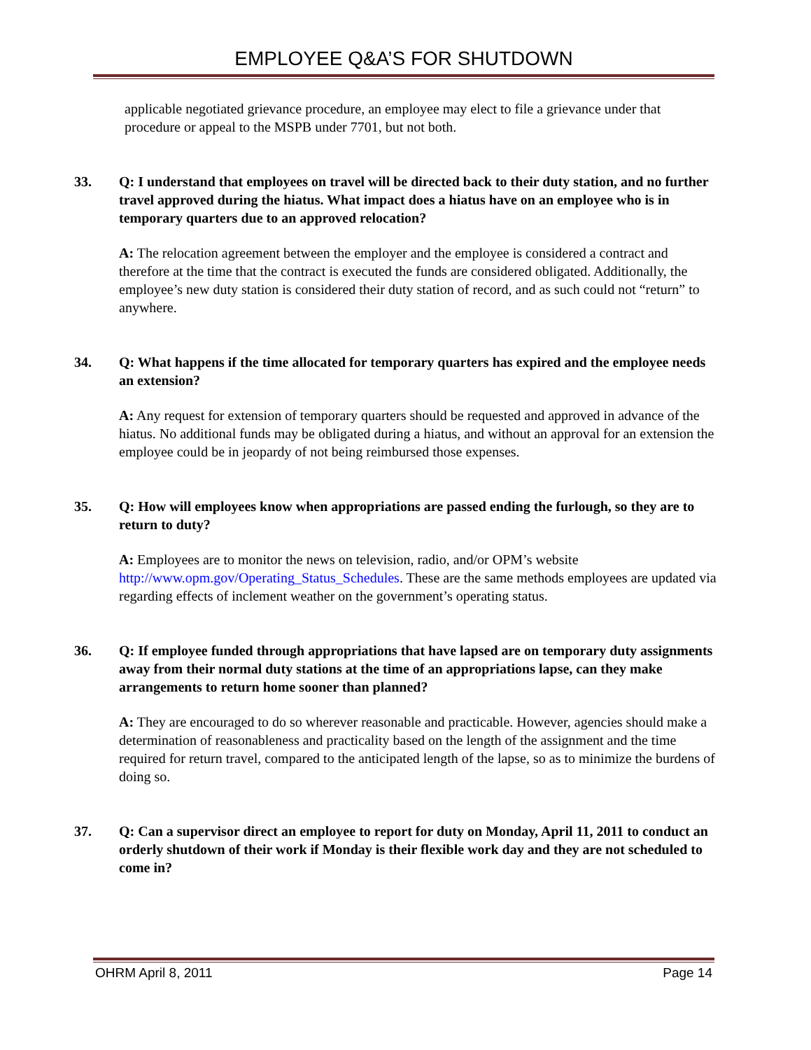EMPLOYEE Q&A’S FOR SHUTDOWN
applicable negotiated grievance procedure, an employee may elect to file a grievance under that procedure or appeal to the MSPB under 7701, but not both.
33. Q: I understand that employees on travel will be directed back to their duty station, and no further travel approved during the hiatus. What impact does a hiatus have on an employee who is in temporary quarters due to an approved relocation?
A: The relocation agreement between the employer and the employee is considered a contract and therefore at the time that the contract is executed the funds are considered obligated. Additionally, the employee’s new duty station is considered their duty station of record, and as such could not “return” to anywhere.
34. Q: What happens if the time allocated for temporary quarters has expired and the employee needs an extension?
A: Any request for extension of temporary quarters should be requested and approved in advance of the hiatus. No additional funds may be obligated during a hiatus, and without an approval for an extension the employee could be in jeopardy of not being reimbursed those expenses.
35. Q: How will employees know when appropriations are passed ending the furlough, so they are to return to duty?
A: Employees are to monitor the news on television, radio, and/or OPM’s website http://www.opm.gov/Operating_Status_Schedules. These are the same methods employees are updated via regarding effects of inclement weather on the government’s operating status.
36. Q: If employee funded through appropriations that have lapsed are on temporary duty assignments away from their normal duty stations at the time of an appropriations lapse, can they make arrangements to return home sooner than planned?
A: They are encouraged to do so wherever reasonable and practicable. However, agencies should make a determination of reasonableness and practicality based on the length of the assignment and the time required for return travel, compared to the anticipated length of the lapse, so as to minimize the burdens of doing so.
37. Q: Can a supervisor direct an employee to report for duty on Monday, April 11, 2011 to conduct an orderly shutdown of their work if Monday is their flexible work day and they are not scheduled to come in?
OHRM April 8, 2011 Page 14